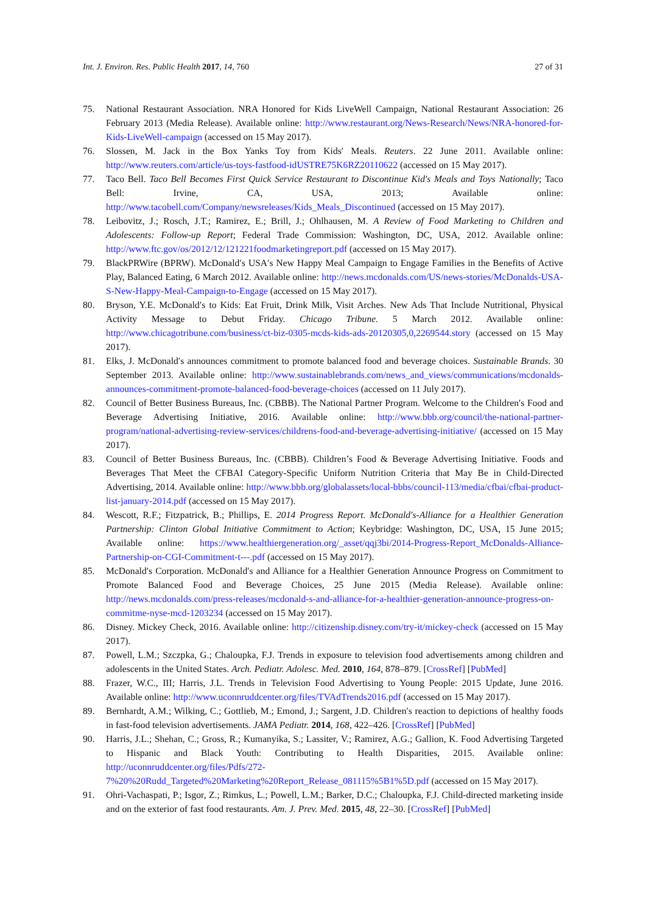Int. J. Environ. Res. Public Health 2017, 14, 760 27 of 31
75. National Restaurant Association. NRA Honored for Kids LiveWell Campaign, National Restaurant Association: 26 February 2013 (Media Release). Available online: http://www.restaurant.org/News-Research/News/NRA-honored-for-Kids-LiveWell-campaign (accessed on 15 May 2017).
76. Slossen, M. Jack in the Box Yanks Toy from Kids′ Meals. Reuters. 22 June 2011. Available online: http://www.reuters.com/article/us-toys-fastfood-idUSTRE75K6RZ20110622 (accessed on 15 May 2017).
77. Taco Bell. Taco Bell Becomes First Quick Service Restaurant to Discontinue Kid′s Meals and Toys Nationally; Taco Bell: Irvine, CA, USA, 2013; Available online: http://www.tacobell.com/Company/newsreleases/Kids_Meals_Discontinued (accessed on 15 May 2017).
78. Leibovitz, J.; Rosch, J.T.; Ramirez, E.; Brill, J.; Ohlhausen, M. A Review of Food Marketing to Children and Adolescents: Follow-up Report; Federal Trade Commission: Washington, DC, USA, 2012. Available online: http://www.ftc.gov/os/2012/12/121221foodmarketingreport.pdf (accessed on 15 May 2017).
79. BlackPRWire (BPRW). McDonald′s USA′s New Happy Meal Campaign to Engage Families in the Benefits of Active Play, Balanced Eating, 6 March 2012. Available online: http://news.mcdonalds.com/US/news-stories/McDonalds-USA-S-New-Happy-Meal-Campaign-to-Engage (accessed on 15 May 2017).
80. Bryson, Y.E. McDonald′s to Kids: Eat Fruit, Drink Milk, Visit Arches. New Ads That Include Nutritional, Physical Activity Message to Debut Friday. Chicago Tribune. 5 March 2012. Available online: http://www.chicagotribune.com/business/ct-biz-0305-mcds-kids-ads-20120305,0,2269544.story (accessed on 15 May 2017).
81. Elks, J. McDonald′s announces commitment to promote balanced food and beverage choices. Sustainable Brands. 30 September 2013. Available online: http://www.sustainablebrands.com/news_and_views/communications/mcdonalds-announces-commitment-promote-balanced-food-beverage-choices (accessed on 11 July 2017).
82. Council of Better Business Bureaus, Inc. (CBBB). The National Partner Program. Welcome to the Children′s Food and Beverage Advertising Initiative, 2016. Available online: http://www.bbb.org/council/the-national-partner-program/national-advertising-review-services/childrens-food-and-beverage-advertising-initiative/ (accessed on 15 May 2017).
83. Council of Better Business Bureaus, Inc. (CBBB). Children’s Food & Beverage Advertising Initiative. Foods and Beverages That Meet the CFBAI Category-Specific Uniform Nutrition Criteria that May Be in Child-Directed Advertising, 2014. Available online: http://www.bbb.org/globalassets/local-bbbs/council-113/media/cfbai/cfbai-product-list-january-2014.pdf (accessed on 15 May 2017).
84. Wescott, R.F.; Fitzpatrick, B.; Phillips, E. 2014 Progress Report. McDonald′s-Alliance for a Healthier Generation Partnership: Clinton Global Initiative Commitment to Action; Keybridge: Washington, DC, USA, 15 June 2015; Available online: https://www.healthiergeneration.org/_asset/qqj3bi/2014-Progress-Report_McDonalds-Alliance-Partnership-on-CGI-Commitment-t---.pdf (accessed on 15 May 2017).
85. McDonald′s Corporation. McDonald′s and Alliance for a Healthier Generation Announce Progress on Commitment to Promote Balanced Food and Beverage Choices, 25 June 2015 (Media Release). Available online: http://news.mcdonalds.com/press-releases/mcdonald-s-and-alliance-for-a-healthier-generation-announce-progress-on-commitme-nyse-mcd-1203234 (accessed on 15 May 2017).
86. Disney. Mickey Check, 2016. Available online: http://citizenship.disney.com/try-it/mickey-check (accessed on 15 May 2017).
87. Powell, L.M.; Szczpka, G.; Chaloupka, F.J. Trends in exposure to television food advertisements among children and adolescents in the United States. Arch. Pediatr. Adolesc. Med. 2010, 164, 878–879. [CrossRef] [PubMed]
88. Frazer, W.C., III; Harris, J.L. Trends in Television Food Advertising to Young People: 2015 Update, June 2016. Available online: http://www.uconnruddcenter.org/files/TVAdTrends2016.pdf (accessed on 15 May 2017).
89. Bernhardt, A.M.; Wilking, C.; Gottlieb, M.; Emond, J.; Sargent, J.D. Children′s reaction to depictions of healthy foods in fast-food television advertisements. JAMA Pediatr. 2014, 168, 422–426. [CrossRef] [PubMed]
90. Harris, J.L.; Shehan, C.; Gross, R.; Kumanyika, S.; Lassiter, V.; Ramirez, A.G.; Gallion, K. Food Advertising Targeted to Hispanic and Black Youth: Contributing to Health Disparities, 2015. Available online: http://uconnruddcenter.org/files/Pdfs/272-7%20%20Rudd_Targeted%20Marketing%20Report_Release_081115%5B1%5D.pdf (accessed on 15 May 2017).
91. Ohri-Vachaspati, P.; Isgor, Z.; Rimkus, L.; Powell, L.M.; Barker, D.C.; Chaloupka, F.J. Child-directed marketing inside and on the exterior of fast food restaurants. Am. J. Prev. Med. 2015, 48, 22–30. [CrossRef] [PubMed]